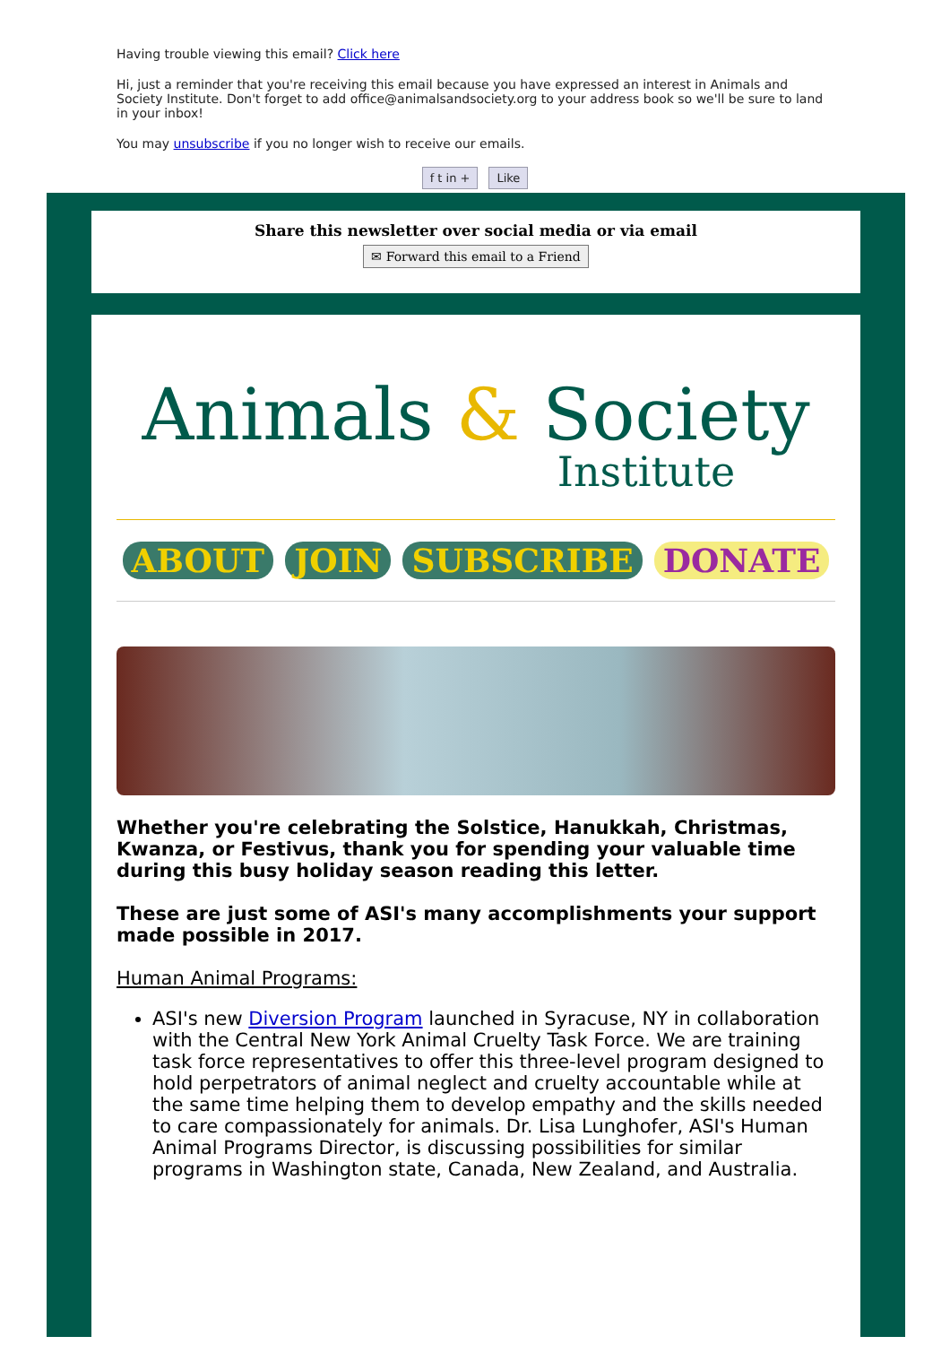Having trouble viewing this email? Click here
Hi, just a reminder that you're receiving this email because you have expressed an interest in Animals and Society Institute. Don't forget to add office@animalsandsociety.org to your address book so we'll be sure to land in your inbox!
You may unsubscribe if you no longer wish to receive our emails.
f t in + Like
Share this newsletter over social media or via email
✉ Forward this email to a Friend
Animals & Society
Institute
ABOUT JOIN SUBSCRIBE DONATE
Whether you're celebrating the Solstice, Hanukkah, Christmas, Kwanza, or Festivus, thank you for spending your valuable time during this busy holiday season reading this letter.
These are just some of ASI's many accomplishments your support made possible in 2017.
Human Animal Programs:
ASI's new Diversion Program launched in Syracuse, NY in collaboration with the Central New York Animal Cruelty Task Force. We are training task force representatives to offer this three-level program designed to hold perpetrators of animal neglect and cruelty accountable while at the same time helping them to develop empathy and the skills needed to care compassionately for animals. Dr. Lisa Lunghofer, ASI's Human Animal Programs Director, is discussing possibilities for similar programs in Washington state, Canada, New Zealand, and Australia.